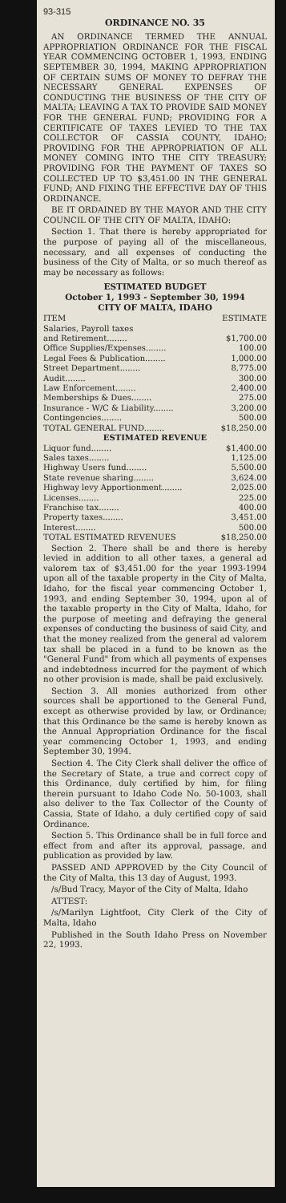93-315
ORDINANCE NO. 35
AN ORDINANCE TERMED THE ANNUAL APPROPRIATION ORDINANCE FOR THE FISCAL YEAR COMMENCING OCTOBER 1, 1993, ENDING SEPTEMBER 30, 1994, MAKING APPROPRIATION OF CERTAIN SUMS OF MONEY TO DEFRAY THE NECESSARY GENERAL EXPENSES OF CONDUCTING THE BUSINESS OF THE CITY OF MALTA; LEAVING A TAX TO PROVIDE SAID MONEY FOR THE GENERAL FUND; PROVIDING FOR A CERTIFICATE OF TAXES LEVIED TO THE TAX COLLECTOR OF CASSIA COUNTY, IDAHO; PROVIDING FOR THE APPROPRIATION OF ALL MONEY COMING INTO THE CITY TREASURY; PROVIDING FOR THE PAYMENT OF TAXES SO COLLECTED UP TO $3,451.00 IN THE GENERAL FUND; AND FIXING THE EFFECTIVE DAY OF THIS ORDINANCE.
BE IT ORDAINED BY THE MAYOR AND THE CITY COUNCIL OF THE CITY OF MALTA, IDAHO:
Section 1. That there is hereby appropriated for the purpose of paying all of the miscellaneous, necessary, and all expenses of conducting the business of the City of Malta, or so much thereof as may be necessary as follows:
ESTIMATED BUDGET
October 1, 1993 - September 30, 1994
CITY OF MALTA, IDAHO
| ITEM | ESTIMATE |
| --- | --- |
| Salaries, Payroll taxes and Retirement........ | $1,700.00 |
| Office Supplies/Expenses........ | 100.00 |
| Legal Fees & Publication........ | 1,000.00 |
| Street Department........ | 8,775.00 |
| Audit........ | 300.00 |
| Law Enforcement........ | 2,400.00 |
| Memberships & Dues........ | 275.00 |
| Insurance - W/C & Liability........ | 3,200.00 |
| Contingencies........ | 500.00 |
| TOTAL GENERAL FUND........ | $18,250.00 |
| ESTIMATED REVENUE | |
| Liquor fund........ | $1,400.00 |
| Sales taxes........ | 1,125.00 |
| Highway Users fund........ | 5,500.00 |
| State revenue sharing........ | 3,624.00 |
| Highway levy Apportionment........ | 2,025.00 |
| Licenses........ | 225.00 |
| Franchise tax........ | 400.00 |
| Property taxes........ | 3,451.00 |
| Interest........ | 500.00 |
| TOTAL ESTIMATED REVENUES | $18,250.00 |
Section 2. There shall be and there is hereby levied in addition to all other taxes, a general ad valorem tax of $3,451.00 for the year 1993-1994 upon all of the taxable property in the City of Malta, Idaho, for the fiscal year commencing October 1, 1993, and ending September 30, 1994, upon al of the taxable property in the City of Malta, Idaho, for the purpose of meeting and defraying the general expenses of conducting the business of said City, and that the money realized from the general ad valorem tax shall be placed in a fund to be known as the "General Fund" from which all payments of expenses and indebtedness incurred for the payment of which no other provision is made, shall be paid exclusively.
Section 3. All monies authorized from other sources shall be apportioned to the General Fund, except as otherwise provided by law, or Ordinance; that this Ordinance be the same is hereby known as the Annual Appropriation Ordinance for the fiscal year commencing October 1, 1993, and ending September 30, 1994.
Section 4. The City Clerk shall deliver the office of the Secretary of State, a true and correct copy of this Ordinance, duly certified by him, for filing therein pursuant to Idaho Code No. 50-1003, shall also deliver to the Tax Collector of the County of Cassia, State of Idaho, a duly certified copy of said Ordinance.
Section 5. This Ordinance shall be in full force and effect from and after its approval, passage, and publication as provided by law.
PASSED AND APPROVED by the City Council of the City of Malta, this 13 day of August, 1993.
/s/Bud Tracy, Mayor of the City of Malta, Idaho
ATTEST:
/s/Marilyn Lightfoot, City Clerk of the City of Malta, Idaho
Published in the South Idaho Press on November 22, 1993.